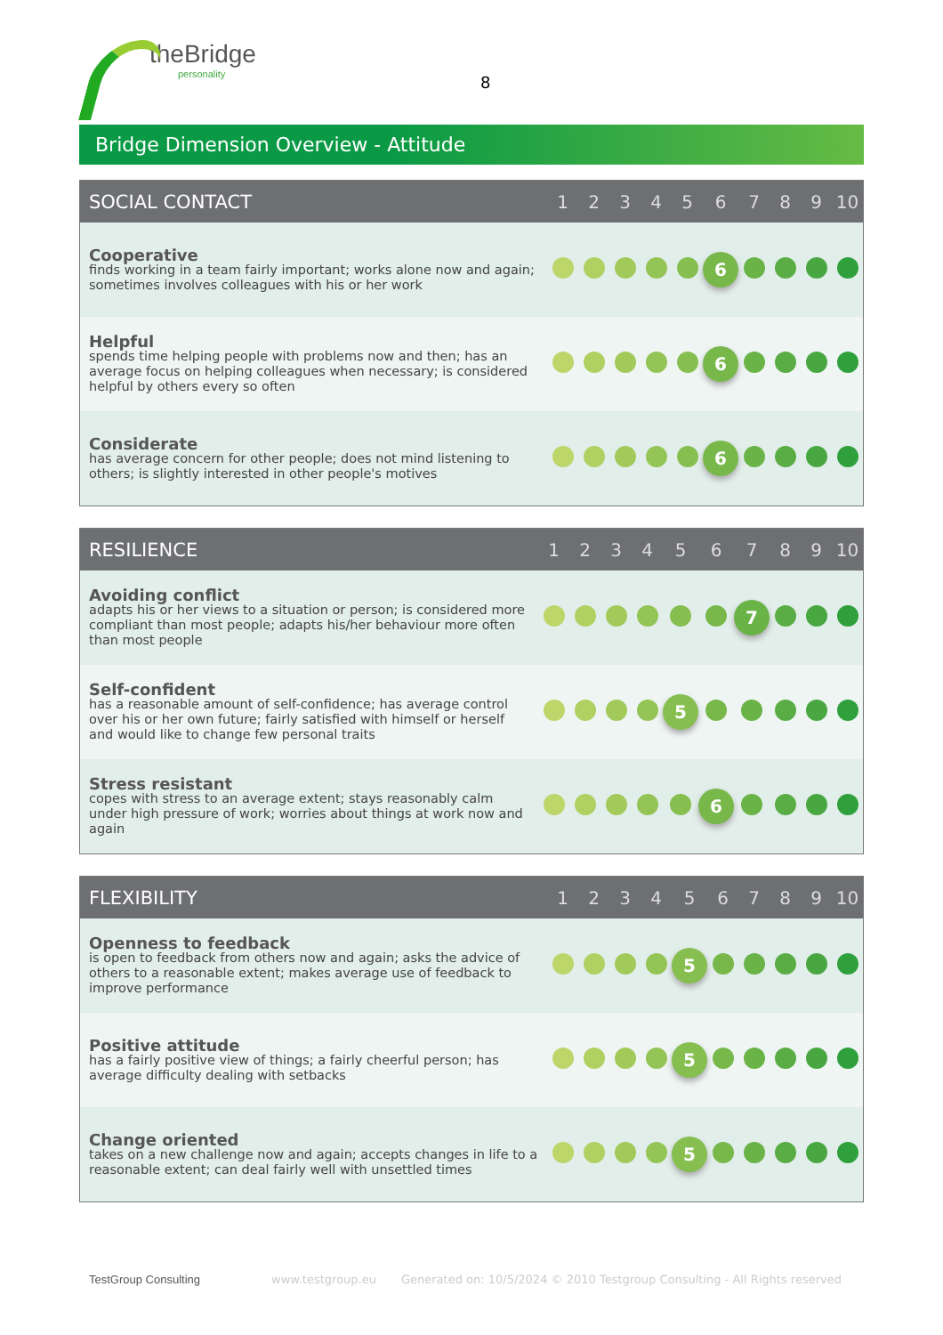theBridge
personality
8
Bridge Dimension Overview - Attitude
| SOCIAL CONTACT | 1 | 2 | 3 | 4 | 5 | 6 | 7 | 8 | 9 | 10 |
| --- | --- | --- | --- | --- | --- | --- | --- | --- | --- | --- |
| Cooperative finds working in a team fairly important; works alone now and again; sometimes involves colleagues with his or her work | | | | | | 6 | | | | |
| Helpful spends time helping people with problems now and then; has an average focus on helping colleagues when necessary; is considered helpful by others every so often | | | | | | 6 | | | | |
| Considerate has average concern for other people; does not mind listening to others; is slightly interested in other people's motives | | | | | | 6 | | | | |
| RESILIENCE | 1 | 2 | 3 | 4 | 5 | 6 | 7 | 8 | 9 | 10 |
| --- | --- | --- | --- | --- | --- | --- | --- | --- | --- | --- |
| Avoiding conflict adapts his or her views to a situation or person; is considered more compliant than most people; adapts his/her behaviour more often than most people | | | | | | | 7 | | | |
| Self-confident has a reasonable amount of self-confidence; has average control over his or her own future; fairly satisfied with himself or herself and would like to change few personal traits | | | | | 5 | | | | | |
| Stress resistant copes with stress to an average extent; stays reasonably calm under high pressure of work; worries about things at work now and again | | | | | | 6 | | | | |
| FLEXIBILITY | 1 | 2 | 3 | 4 | 5 | 6 | 7 | 8 | 9 | 10 |
| --- | --- | --- | --- | --- | --- | --- | --- | --- | --- | --- |
| Openness to feedback is open to feedback from others now and again; asks the advice of others to a reasonable extent; makes average use of feedback to improve performance | | | | | 5 | | | | | |
| Positive attitude has a fairly positive view of things; a fairly cheerful person; has average difficulty dealing with setbacks | | | | | 5 | | | | | |
| Change oriented takes on a new challenge now and again; accepts changes in life to a reasonable extent; can deal fairly well with unsettled times | | | | | 5 | | | | | |
TestGroup Consulting www.testgroup.eu Generated on: 10/5/2024 © 2010 Testgroup Consulting - All Rights reserved